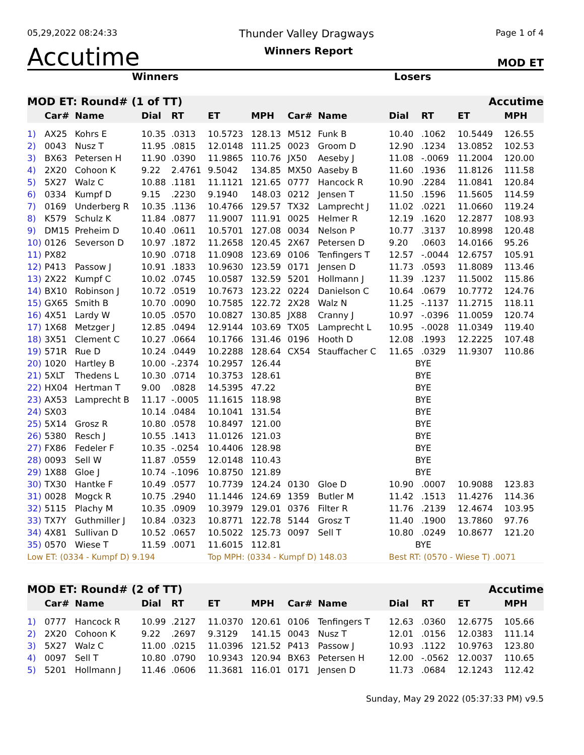05,29,2022 08:24:33 Thunder Valley Dragways Page 1 of 4
Accutime Winners Report MOD ET
Winners Losers
| MOD ET: Round# (1 of TT) | | | | | | | Accutime | | | | | |
| | Car# | Name | Dial | RT | ET | MPH | Car# | Name | Dial | RT | ET | MPH |
| 1) | AX25 | Kohrs E | 10.35 | .0313 | 10.5723 | 128.13 | M512 | Funk B | 10.40 | .1062 | 10.5449 | 126.55 |
| 2) | 0043 | Nusz T | 11.95 | .0815 | 12.0148 | 111.25 | 0023 | Groom D | 12.90 | .1234 | 13.0852 | 102.53 |
| 3) | BX63 | Petersen H | 11.90 | .0390 | 11.9865 | 110.76 | JX50 | Aeseby J | 11.08 | -.0069 | 11.2004 | 120.00 |
| 4) | 2X20 | Cohoon K | 9.22 | 2.4761 | 9.5042 | 134.85 | MX50 | Aaseby B | 11.60 | .1936 | 11.8126 | 111.58 |
| 5) | 5X27 | Walz C | 10.88 | .1181 | 11.1121 | 121.65 | 0777 | Hancock R | 10.90 | .2284 | 11.0841 | 120.84 |
| 6) | 0334 | Kumpf D | 9.15 | .2230 | 9.1940 | 148.03 | 0212 | Jensen T | 11.50 | .1596 | 11.5605 | 114.59 |
| 7) | 0169 | Underberg R | 10.35 | .1136 | 10.4766 | 129.57 | TX32 | Lamprecht J | 11.02 | .0221 | 11.0660 | 119.24 |
| 8) | K579 | Schulz K | 11.84 | .0877 | 11.9007 | 111.91 | 0025 | Helmer R | 12.19 | .1620 | 12.2877 | 108.93 |
| 9) | DM15 | Preheim D | 10.40 | .0611 | 10.5701 | 127.08 | 0034 | Nelson P | 10.77 | .3137 | 10.8998 | 120.48 |
| 10) | 0126 | Severson D | 10.97 | .1872 | 11.2658 | 120.45 | 2X67 | Petersen D | 9.20 | .0603 | 14.0166 | 95.26 |
| 11) | PX82 | | 10.90 | .0718 | 11.0908 | 123.69 | 0106 | Tenfingers T | 12.57 | -.0044 | 12.6757 | 105.91 |
| 12) | P413 | Passow J | 10.91 | .1833 | 10.9630 | 123.59 | 0171 | Jensen D | 11.73 | .0593 | 11.8089 | 113.46 |
| 13) | 2X22 | Kumpf C | 10.02 | .0745 | 10.0587 | 132.59 | 5201 | Hollmann J | 11.39 | .1237 | 11.5002 | 115.86 |
| 14) | BX10 | Robinson J | 10.72 | .0519 | 10.7673 | 123.22 | 0224 | Danielson C | 10.64 | .0679 | 10.7772 | 124.76 |
| 15) | GX65 | Smith B | 10.70 | .0090 | 10.7585 | 122.72 | 2X28 | Walz N | 11.25 | -.1137 | 11.2715 | 118.11 |
| 16) | 4X51 | Lardy W | 10.05 | .0570 | 10.0827 | 130.85 | JX88 | Cranny J | 10.97 | -.0396 | 11.0059 | 120.74 |
| 17) | 1X68 | Metzger J | 12.85 | .0494 | 12.9144 | 103.69 | TX05 | Lamprecht L | 10.95 | -.0028 | 11.0349 | 119.40 |
| 18) | 3X51 | Clement C | 10.27 | .0664 | 10.1766 | 131.46 | 0196 | Hooth D | 12.08 | .1993 | 12.2225 | 107.48 |
| 19) | 571R | Rue D | 10.24 | .0449 | 10.2288 | 128.64 | CX54 | Stauffacher C | 11.65 | .0329 | 11.9307 | 110.86 |
| 20) | 1020 | Hartley B | 10.00 | -.2374 | 10.2957 | 126.44 | | | BYE | | | |
| 21) | 5XLT | Thedens L | 10.30 | .0714 | 10.3753 | 128.61 | | | BYE | | | |
| 22) | HX04 | Hertman T | 9.00 | .0828 | 14.5395 | 47.22 | | | BYE | | | |
| 23) | AX53 | Lamprecht B | 11.17 | -.0005 | 11.1615 | 118.98 | | | BYE | | | |
| 24) | SX03 | | 10.14 | .0484 | 10.1041 | 131.54 | | | BYE | | | |
| 25) | 5X14 | Grosz R | 10.80 | .0578 | 10.8497 | 121.00 | | | BYE | | | |
| 26) | 5380 | Resch J | 10.55 | .1413 | 11.0126 | 121.03 | | | BYE | | | |
| 27) | FX86 | Fedeler F | 10.35 | -.0254 | 10.4406 | 128.98 | | | BYE | | | |
| 28) | 0093 | Sell W | 11.87 | .0559 | 12.0148 | 110.43 | | | BYE | | | |
| 29) | 1X88 | Gloe J | 10.74 | -.1096 | 10.8750 | 121.89 | | | BYE | | | |
| 30) | TX30 | Hantke F | 10.49 | .0577 | 10.7739 | 124.24 | 0130 | Gloe D | 10.90 | .0007 | 10.9088 | 123.83 |
| 31) | 0028 | Mogck R | 10.75 | .2940 | 11.1446 | 124.69 | 1359 | Butler M | 11.42 | .1513 | 11.4276 | 114.36 |
| 32) | 5115 | Plachy M | 10.35 | .0909 | 10.3979 | 129.01 | 0376 | Filter R | 11.76 | .2139 | 12.4674 | 103.95 |
| 33) | TX7Y | Guthmiller J | 10.84 | .0323 | 10.8771 | 122.78 | 5144 | Grosz T | 11.40 | .1900 | 13.7860 | 97.76 |
| 34) | 4X81 | Sullivan D | 10.52 | .0657 | 10.5022 | 125.73 | 0097 | Sell T | 10.80 | .0249 | 10.8677 | 121.20 |
| 35) | 0570 | Wiese T | 11.59 | .0071 | 11.6015 | 112.81 | | | BYE | | | |
| Low ET: (0334 - Kumpf D) 9.194 | | | | | Top MPH: (0334 - Kumpf D) 148.03 | | | | Best RT: (0570 - Wiese T) .0071 | | | |
| MOD ET: Round# (2 of TT) | | | | | | | Accutime | | | | | |
| | Car# | Name | Dial | RT | ET | MPH | Car# | Name | Dial | RT | ET | MPH |
| 1) | 0777 | Hancock R | 10.99 | .2127 | 11.0370 | 120.61 | 0106 | Tenfingers T | 12.63 | .0360 | 12.6775 | 105.66 |
| 2) | 2X20 | Cohoon K | 9.22 | .2697 | 9.3129 | 141.15 | 0043 | Nusz T | 12.01 | .0156 | 12.0383 | 111.14 |
| 3) | 5X27 | Walz C | 11.00 | .0215 | 11.0396 | 121.52 | P413 | Passow J | 10.93 | .1122 | 10.9763 | 123.80 |
| 4) | 0097 | Sell T | 10.80 | .0790 | 10.9343 | 120.94 | BX63 | Petersen H | 12.00 | -.0562 | 12.0037 | 110.65 |
| 5) | 5201 | Hollmann J | 11.46 | .0606 | 11.3681 | 116.01 | 0171 | Jensen D | 11.73 | .0684 | 12.1243 | 112.42 |
Sunday, May 29 2022 (05:37:33 PM) v9.5